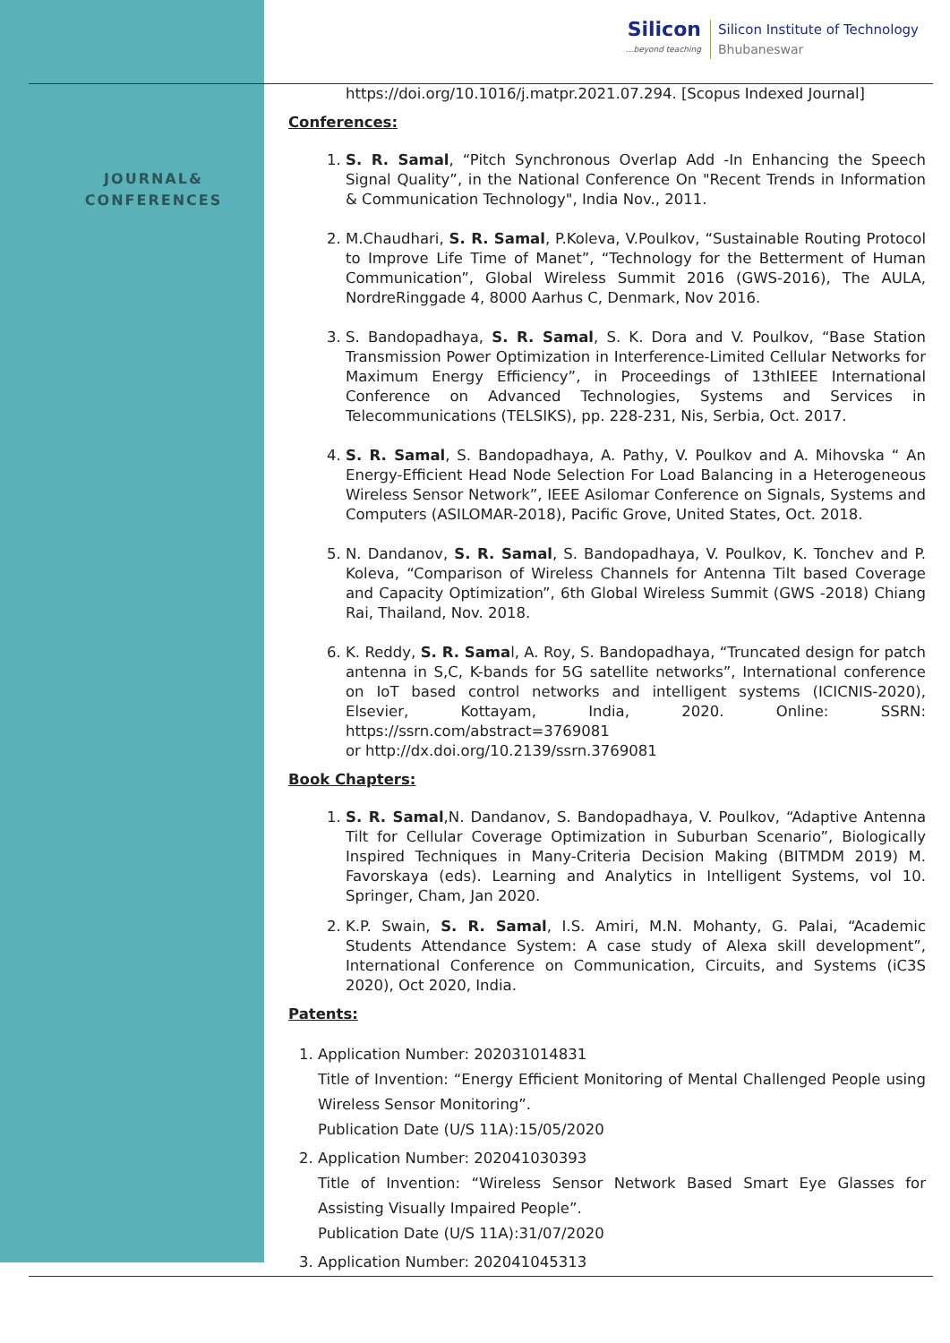JOURNAL&
CONFERENCES
Silicon...beyond teaching
Silicon Institute of Technology
Bhubaneswar
https://doi.org/10.1016/j.matpr.2021.07.294. [Scopus Indexed Journal]
Conferences:
1. S. R. Samal, “Pitch Synchronous Overlap Add -In Enhancing the Speech Signal Quality”, in the National Conference On "Recent Trends in Information & Communication Technology", India Nov., 2011.
2. M.Chaudhari, S. R. Samal, P.Koleva, V.Poulkov, “Sustainable Routing Protocol to Improve Life Time of Manet”, “Technology for the Betterment of Human Communication”, Global Wireless Summit 2016 (GWS-2016), The AULA, NordreRinggade 4, 8000 Aarhus C, Denmark, Nov 2016.
3. S. Bandopadhaya, S. R. Samal, S. K. Dora and V. Poulkov, “Base Station Transmission Power Optimization in Interference-Limited Cellular Networks for Maximum Energy Efficiency”, in Proceedings of 13thIEEE International Conference on Advanced Technologies, Systems and Services in Telecommunications (TELSIKS), pp. 228-231, Nis, Serbia, Oct. 2017.
4. S. R. Samal, S. Bandopadhaya, A. Pathy, V. Poulkov and A. Mihovska “ An Energy-Efficient Head Node Selection For Load Balancing in a Heterogeneous Wireless Sensor Network”, IEEE Asilomar Conference on Signals, Systems and Computers (ASILOMAR-2018), Pacific Grove, United States, Oct. 2018.
5. N. Dandanov, S. R. Samal, S. Bandopadhaya, V. Poulkov, K. Tonchev and P. Koleva, “Comparison of Wireless Channels for Antenna Tilt based Coverage and Capacity Optimization”, 6th Global Wireless Summit (GWS -2018) Chiang Rai, Thailand, Nov. 2018.
6. K. Reddy, S. R. Samal, A. Roy, S. Bandopadhaya, “Truncated design for patch antenna in S,C, K-bands for 5G satellite networks”, International conference on IoT based control networks and intelligent systems (ICICNIS-2020), Elsevier, Kottayam, India, 2020. Online: SSRN: https://ssrn.com/abstract=3769081
or http://dx.doi.org/10.2139/ssrn.3769081
Book Chapters:
1. S. R. Samal,N. Dandanov, S. Bandopadhaya, V. Poulkov, “Adaptive Antenna Tilt for Cellular Coverage Optimization in Suburban Scenario”, Biologically Inspired Techniques in Many-Criteria Decision Making (BITMDM 2019) M. Favorskaya (eds). Learning and Analytics in Intelligent Systems, vol 10. Springer, Cham, Jan 2020.
2. K.P. Swain, S. R. Samal, I.S. Amiri, M.N. Mohanty, G. Palai, “Academic Students Attendance System: A case study of Alexa skill development”, International Conference on Communication, Circuits, and Systems (iC3S 2020), Oct 2020, India.
Patents:
1. Application Number: 202031014831
Title of Invention: “Energy Efficient Monitoring of Mental Challenged People using Wireless Sensor Monitoring”.
Publication Date (U/S 11A):15/05/2020
2. Application Number: 202041030393
Title of Invention: “Wireless Sensor Network Based Smart Eye Glasses for Assisting Visually Impaired People”.
Publication Date (U/S 11A):31/07/2020
3. Application Number: 202041045313